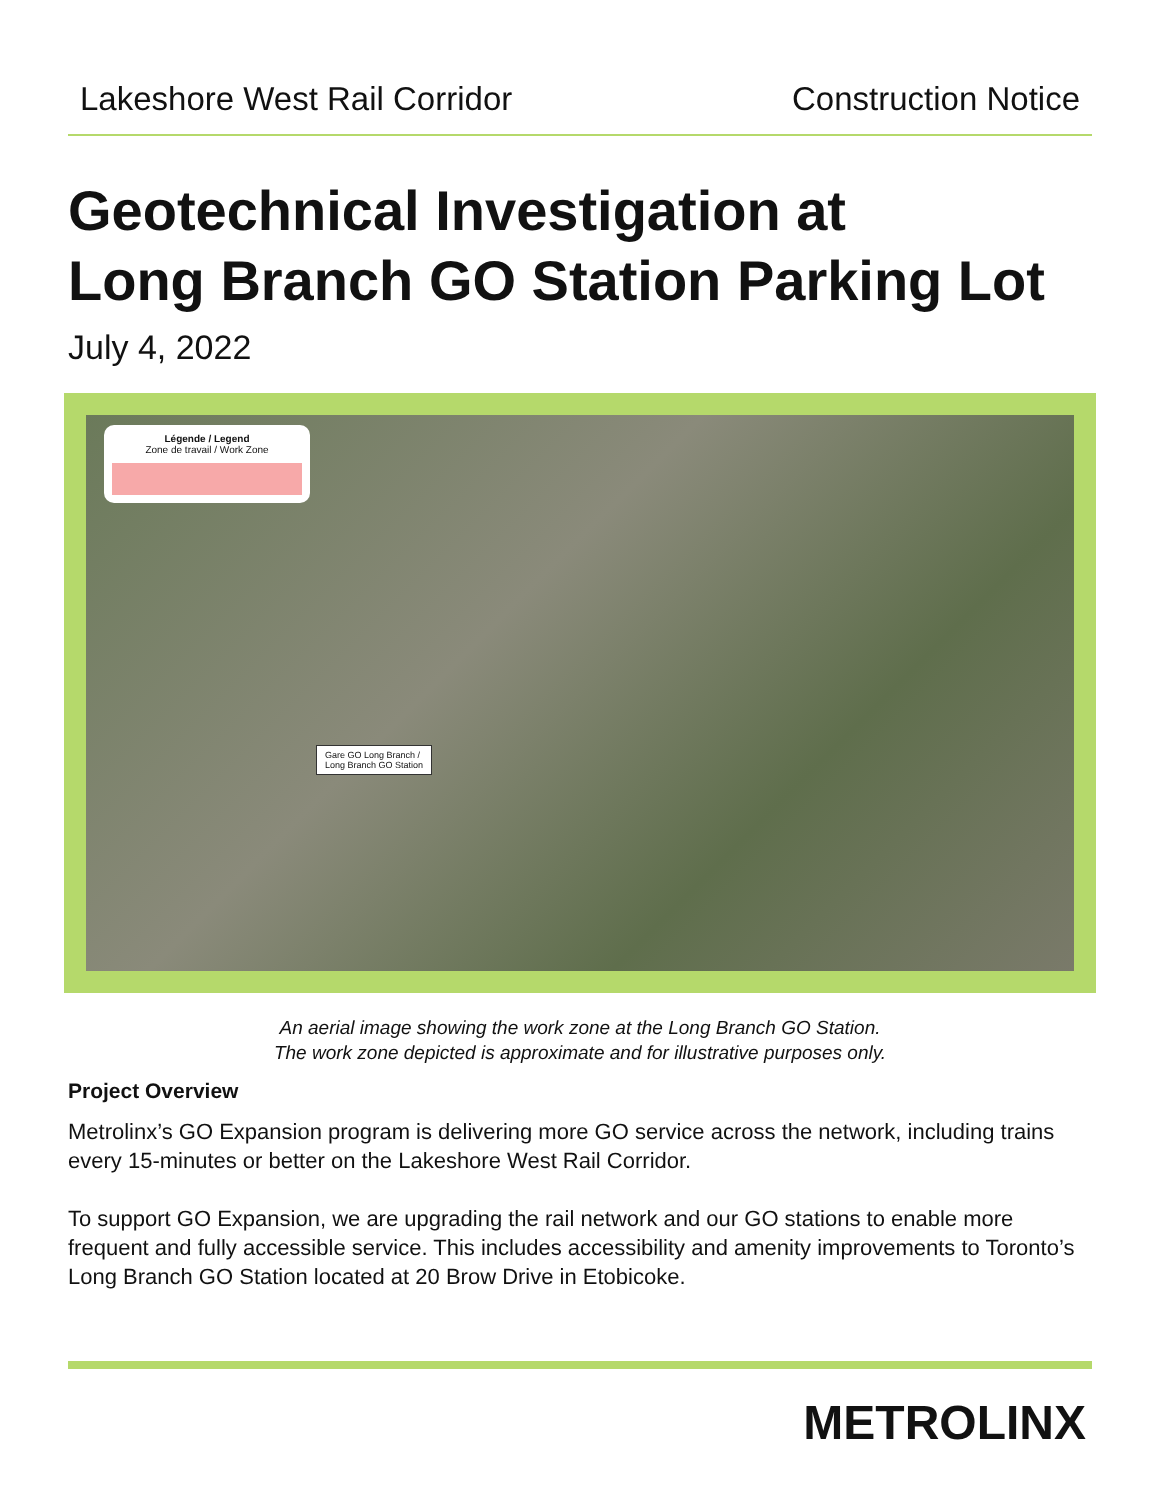Lakeshore West Rail Corridor Construction Notice
Geotechnical Investigation at
Long Branch GO Station Parking Lot
July 4, 2022
Légende / Legend
Zone de travail / Work Zone
Gare GO Long Branch /
Long Branch GO Station
An aerial image showing the work zone at the Long Branch GO Station.
The work zone depicted is approximate and for illustrative purposes only.
Project Overview
Metrolinx’s GO Expansion program is delivering more GO service across the network, including trains every 15-minutes or better on the Lakeshore West Rail Corridor.
To support GO Expansion, we are upgrading the rail network and our GO stations to enable more frequent and fully accessible service. This includes accessibility and amenity improvements to Toronto’s Long Branch GO Station located at 20 Brow Drive in Etobicoke.
METROLINX